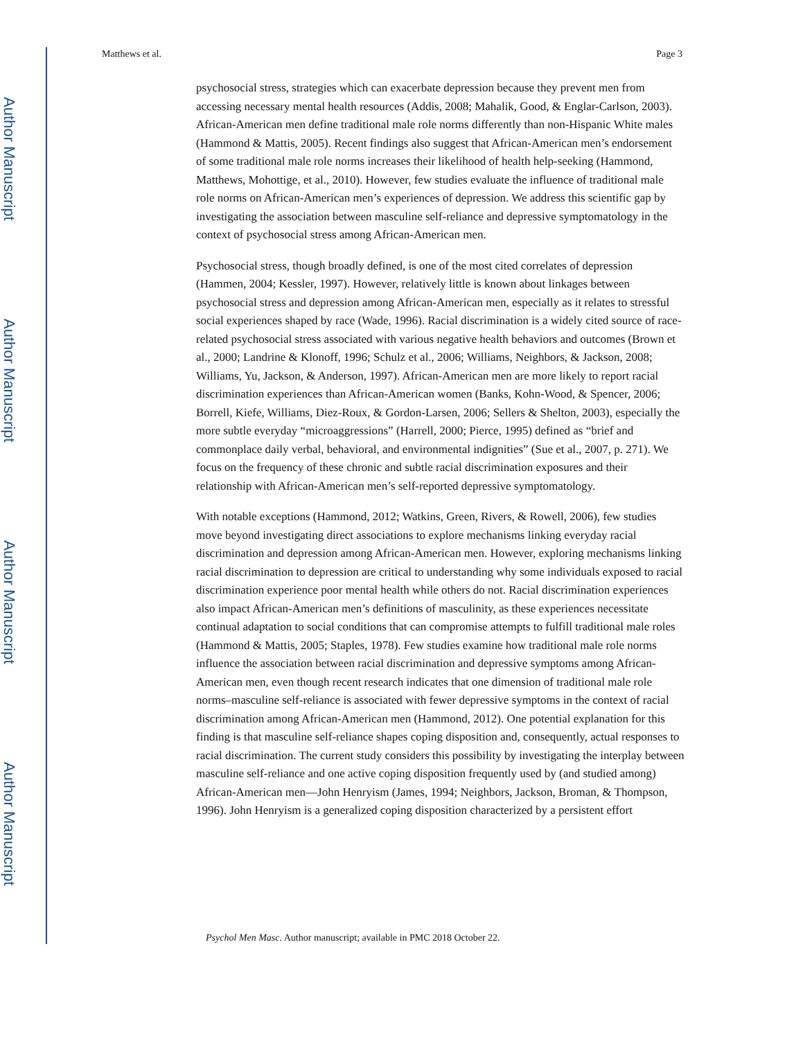Author Manuscript
Author Manuscript
Author Manuscript
Author Manuscript
Matthews et al. Page 3
psychosocial stress, strategies which can exacerbate depression because they prevent men from accessing necessary mental health resources (Addis, 2008; Mahalik, Good, & Englar-Carlson, 2003). African-American men define traditional male role norms differently than non-Hispanic White males (Hammond & Mattis, 2005). Recent findings also suggest that African-American men’s endorsement of some traditional male role norms increases their likelihood of health help-seeking (Hammond, Matthews, Mohottige, et al., 2010). However, few studies evaluate the influence of traditional male role norms on African-American men’s experiences of depression. We address this scientific gap by investigating the association between masculine self-reliance and depressive symptomatology in the context of psychosocial stress among African-American men.
Psychosocial stress, though broadly defined, is one of the most cited correlates of depression (Hammen, 2004; Kessler, 1997). However, relatively little is known about linkages between psychosocial stress and depression among African-American men, especially as it relates to stressful social experiences shaped by race (Wade, 1996). Racial discrimination is a widely cited source of race-related psychosocial stress associated with various negative health behaviors and outcomes (Brown et al., 2000; Landrine & Klonoff, 1996; Schulz et al., 2006; Williams, Neighbors, & Jackson, 2008; Williams, Yu, Jackson, & Anderson, 1997). African-American men are more likely to report racial discrimination experiences than African-American women (Banks, Kohn-Wood, & Spencer, 2006; Borrell, Kiefe, Williams, Diez-Roux, & Gordon-Larsen, 2006; Sellers & Shelton, 2003), especially the more subtle everyday “microaggressions” (Harrell, 2000; Pierce, 1995) defined as “brief and commonplace daily verbal, behavioral, and environmental indignities” (Sue et al., 2007, p. 271). We focus on the frequency of these chronic and subtle racial discrimination exposures and their relationship with African-American men’s self-reported depressive symptomatology.
With notable exceptions (Hammond, 2012; Watkins, Green, Rivers, & Rowell, 2006), few studies move beyond investigating direct associations to explore mechanisms linking everyday racial discrimination and depression among African-American men. However, exploring mechanisms linking racial discrimination to depression are critical to understanding why some individuals exposed to racial discrimination experience poor mental health while others do not. Racial discrimination experiences also impact African-American men’s definitions of masculinity, as these experiences necessitate continual adaptation to social conditions that can compromise attempts to fulfill traditional male roles (Hammond & Mattis, 2005; Staples, 1978). Few studies examine how traditional male role norms influence the association between racial discrimination and depressive symptoms among African-American men, even though recent research indicates that one dimension of traditional male role norms–masculine self-reliance is associated with fewer depressive symptoms in the context of racial discrimination among African-American men (Hammond, 2012). One potential explanation for this finding is that masculine self-reliance shapes coping disposition and, consequently, actual responses to racial discrimination. The current study considers this possibility by investigating the interplay between masculine self-reliance and one active coping disposition frequently used by (and studied among) African-American men—John Henryism (James, 1994; Neighbors, Jackson, Broman, & Thompson, 1996). John Henryism is a generalized coping disposition characterized by a persistent effort
Psychol Men Masc. Author manuscript; available in PMC 2018 October 22.